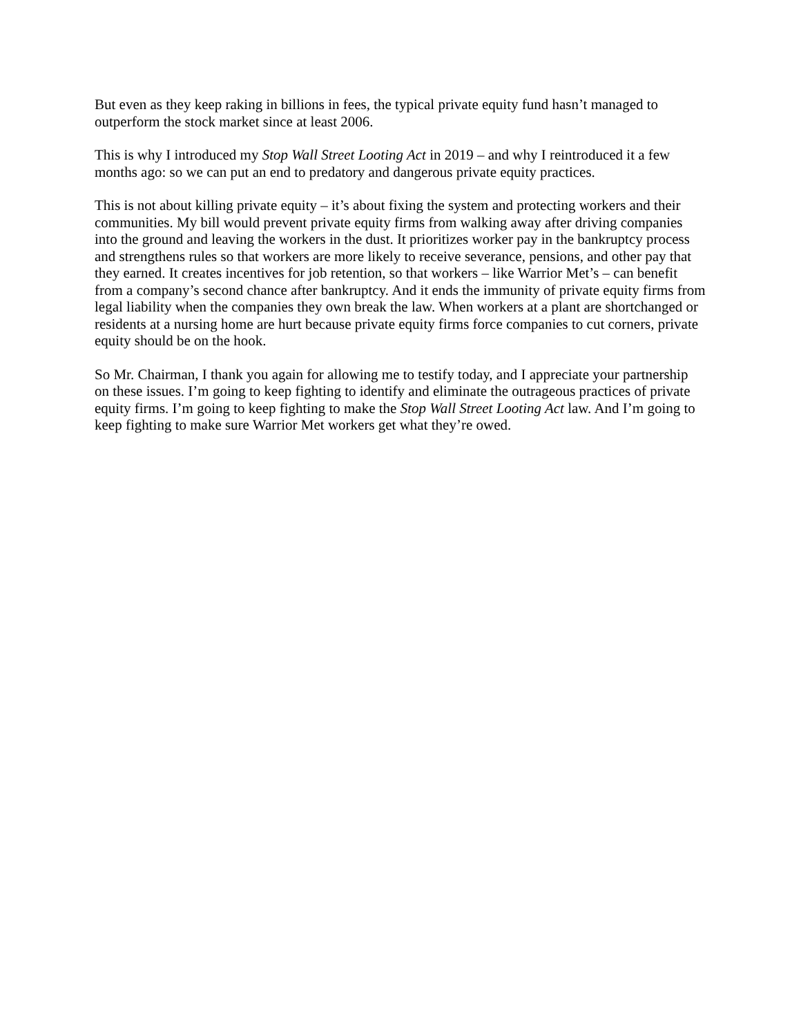But even as they keep raking in billions in fees, the typical private equity fund hasn’t managed to outperform the stock market since at least 2006.
This is why I introduced my Stop Wall Street Looting Act in 2019 – and why I reintroduced it a few months ago: so we can put an end to predatory and dangerous private equity practices.
This is not about killing private equity – it’s about fixing the system and protecting workers and their communities. My bill would prevent private equity firms from walking away after driving companies into the ground and leaving the workers in the dust. It prioritizes worker pay in the bankruptcy process and strengthens rules so that workers are more likely to receive severance, pensions, and other pay that they earned. It creates incentives for job retention, so that workers – like Warrior Met’s – can benefit from a company’s second chance after bankruptcy. And it ends the immunity of private equity firms from legal liability when the companies they own break the law. When workers at a plant are shortchanged or residents at a nursing home are hurt because private equity firms force companies to cut corners, private equity should be on the hook.
So Mr. Chairman, I thank you again for allowing me to testify today, and I appreciate your partnership on these issues. I’m going to keep fighting to identify and eliminate the outrageous practices of private equity firms. I’m going to keep fighting to make the Stop Wall Street Looting Act law. And I’m going to keep fighting to make sure Warrior Met workers get what they’re owed.